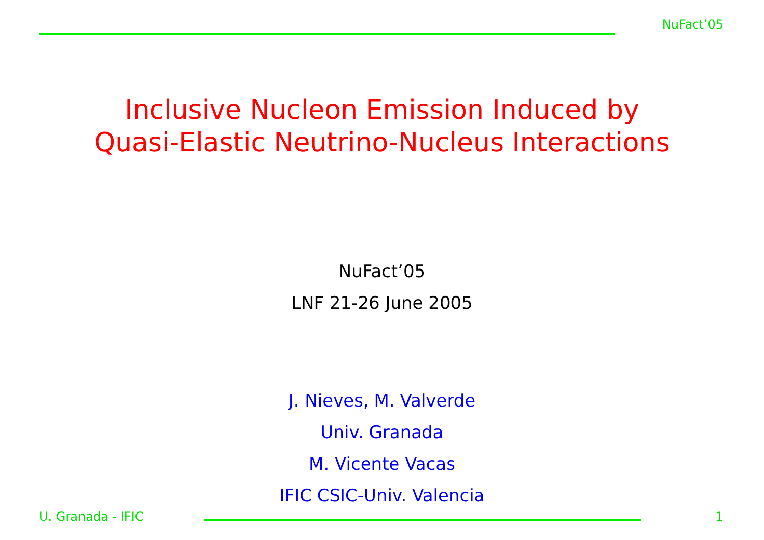NuFact’05
Inclusive Nucleon Emission Induced by
Quasi-Elastic Neutrino-Nucleus Interactions
NuFact’05
LNF 21-26 June 2005
J. Nieves, M. Valverde
Univ. Granada
M. Vicente Vacas
IFIC CSIC-Univ. Valencia
U. Granada - IFIC 1